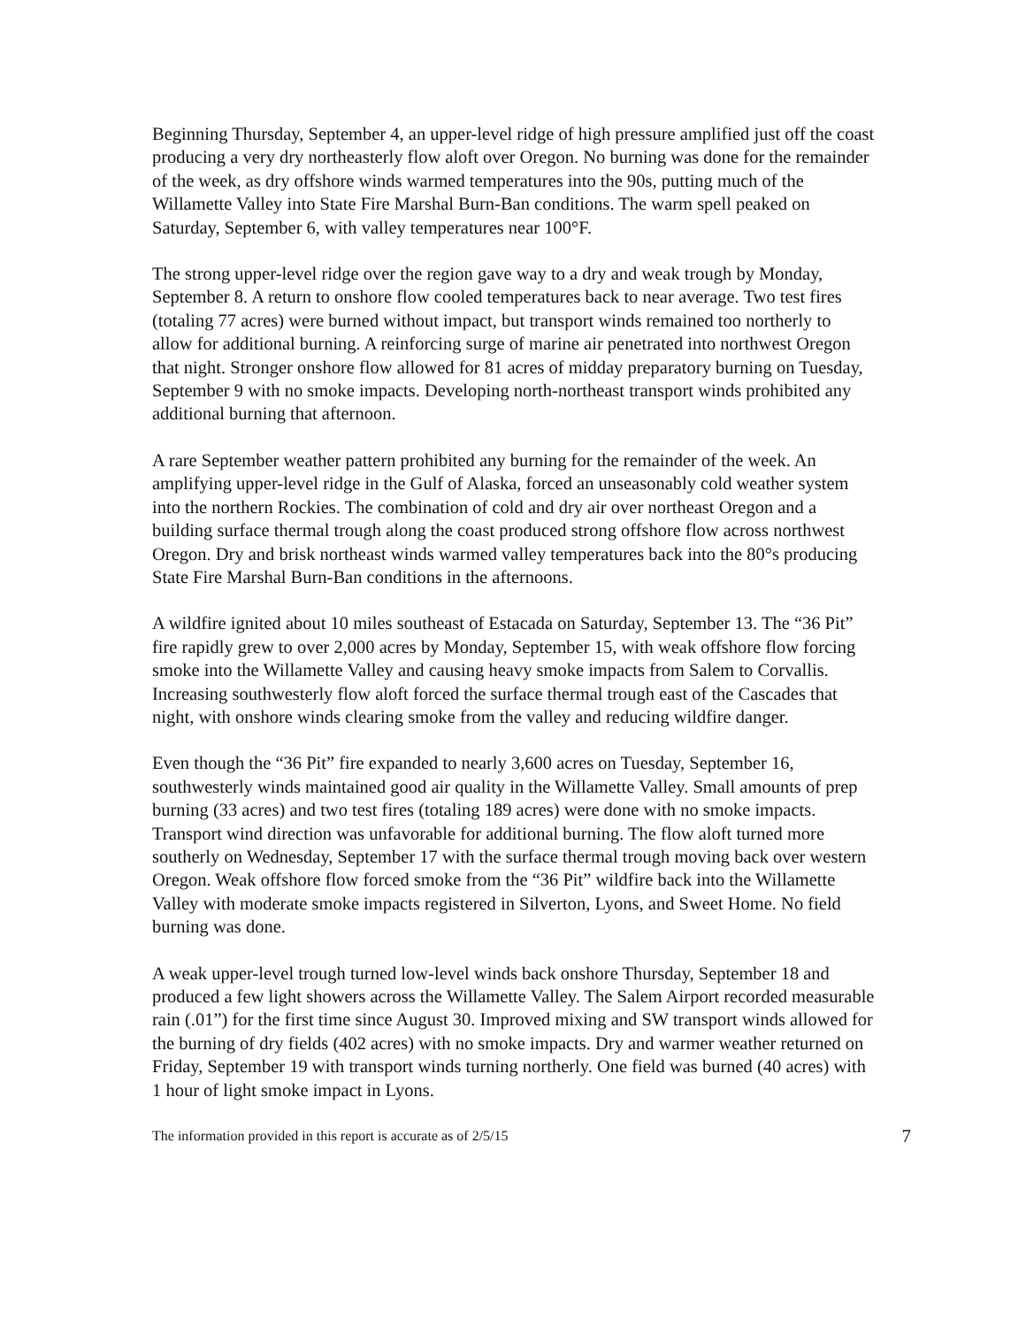Beginning Thursday, September 4, an upper-level ridge of high pressure amplified just off the coast producing a very dry northeasterly flow aloft over Oregon. No burning was done for the remainder of the week, as dry offshore winds warmed temperatures into the 90s, putting much of the Willamette Valley into State Fire Marshal Burn-Ban conditions. The warm spell peaked on Saturday, September 6, with valley temperatures near 100°F.
The strong upper-level ridge over the region gave way to a dry and weak trough by Monday, September 8. A return to onshore flow cooled temperatures back to near average. Two test fires (totaling 77 acres) were burned without impact, but transport winds remained too northerly to allow for additional burning. A reinforcing surge of marine air penetrated into northwest Oregon that night. Stronger onshore flow allowed for 81 acres of midday preparatory burning on Tuesday, September 9 with no smoke impacts. Developing north-northeast transport winds prohibited any additional burning that afternoon.
A rare September weather pattern prohibited any burning for the remainder of the week. An amplifying upper-level ridge in the Gulf of Alaska, forced an unseasonably cold weather system into the northern Rockies. The combination of cold and dry air over northeast Oregon and a building surface thermal trough along the coast produced strong offshore flow across northwest Oregon. Dry and brisk northeast winds warmed valley temperatures back into the 80°s producing State Fire Marshal Burn-Ban conditions in the afternoons.
A wildfire ignited about 10 miles southeast of Estacada on Saturday, September 13. The “36 Pit” fire rapidly grew to over 2,000 acres by Monday, September 15, with weak offshore flow forcing smoke into the Willamette Valley and causing heavy smoke impacts from Salem to Corvallis. Increasing southwesterly flow aloft forced the surface thermal trough east of the Cascades that night, with onshore winds clearing smoke from the valley and reducing wildfire danger.
Even though the “36 Pit” fire expanded to nearly 3,600 acres on Tuesday, September 16, southwesterly winds maintained good air quality in the Willamette Valley. Small amounts of prep burning (33 acres) and two test fires (totaling 189 acres) were done with no smoke impacts. Transport wind direction was unfavorable for additional burning. The flow aloft turned more southerly on Wednesday, September 17 with the surface thermal trough moving back over western Oregon. Weak offshore flow forced smoke from the “36 Pit” wildfire back into the Willamette Valley with moderate smoke impacts registered in Silverton, Lyons, and Sweet Home. No field burning was done.
A weak upper-level trough turned low-level winds back onshore Thursday, September 18 and produced a few light showers across the Willamette Valley. The Salem Airport recorded measurable rain (.01”) for the first time since August 30. Improved mixing and SW transport winds allowed for the burning of dry fields (402 acres) with no smoke impacts. Dry and warmer weather returned on Friday, September 19 with transport winds turning northerly. One field was burned (40 acres) with 1 hour of light smoke impact in Lyons.
The information provided in this report is accurate as of 2/5/15 7